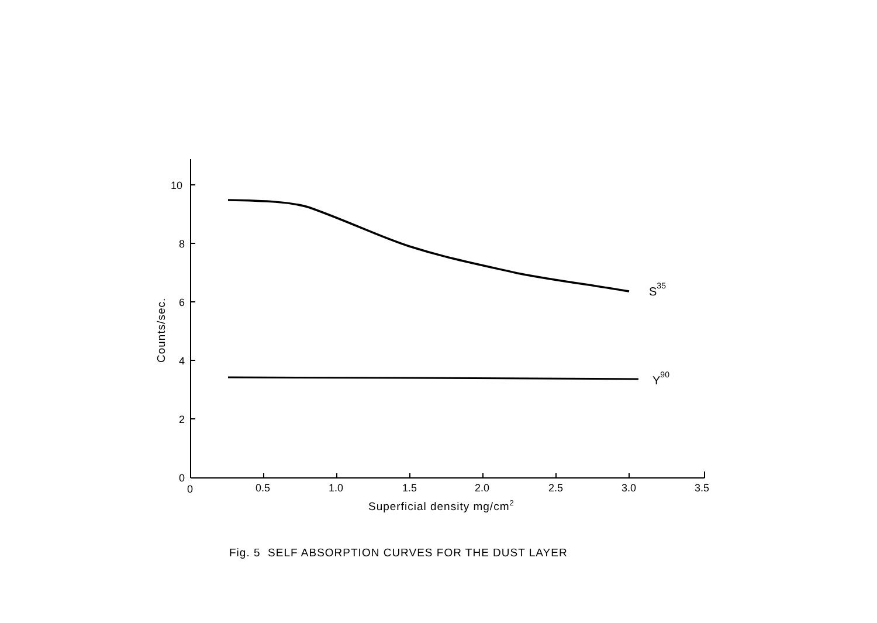10
8
6
4
2
0
0
0.5
1.0
1.5
2.0
2.5
3.0
3.5
Superficial density mg/cm2
Counts/sec.
S35
Y90
Fig. 5 SELF ABSORPTION CURVES FOR THE DUST LAYER